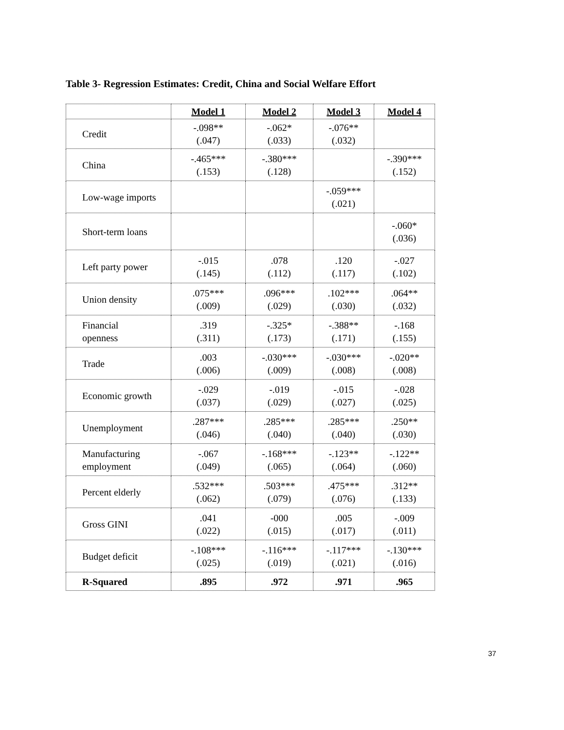Table 3- Regression Estimates: Credit, China and Social Welfare Effort
| | Model 1 | Model 2 | Model 3 | Model 4 |
| --- | --- | --- | --- | --- |
| Credit | -.098** (.047) | -.062* (.033) | -.076** (.032) | |
| China | -.465*** (.153) | -.380*** (.128) | | -.390*** (.152) |
| Low-wage imports | | | -.059*** (.021) | |
| Short-term loans | | | | -.060* (.036) |
| Left party power | -.015 (.145) | .078 (.112) | .120 (.117) | -.027 (.102) |
| Union density | .075*** (.009) | .096*** (.029) | .102*** (.030) | .064** (.032) |
| Financial openness | .319 (.311) | -.325* (.173) | -.388** (.171) | -.168 (.155) |
| Trade | .003 (.006) | -.030*** (.009) | -.030*** (.008) | -.020** (.008) |
| Economic growth | -.029 (.037) | -.019 (.029) | -.015 (.027) | -.028 (.025) |
| Unemployment | .287*** (.046) | .285*** (.040) | .285*** (.040) | .250** (.030) |
| Manufacturing employment | -.067 (.049) | -.168*** (.065) | -.123** (.064) | -.122** (.060) |
| Percent elderly | .532*** (.062) | .503*** (.079) | .475*** (.076) | .312** (.133) |
| Gross GINI | .041 (.022) | -000 (.015) | .005 (.017) | -.009 (.011) |
| Budget deficit | -.108*** (.025) | -.116*** (.019) | -.117*** (.021) | -.130*** (.016) |
| R-Squared | .895 | .972 | .971 | .965 |
37